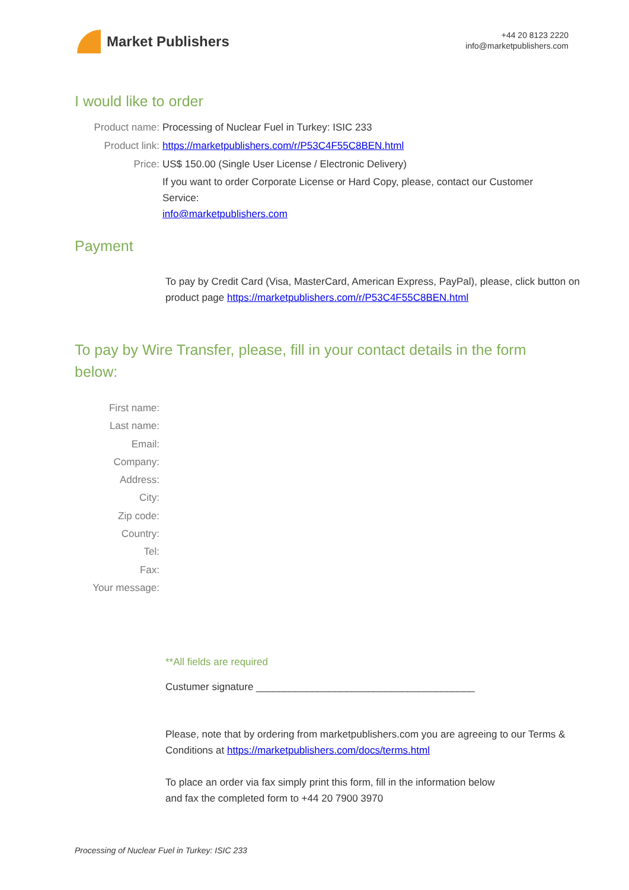Market Publishers
+44 20 8123 2220
info@marketpublishers.com
I would like to order
Product name: Processing of Nuclear Fuel in Turkey: ISIC 233
Product link: https://marketpublishers.com/r/P53C4F55C8BEN.html
Price: US$ 150.00 (Single User License / Electronic Delivery)
If you want to order Corporate License or Hard Copy, please, contact our Customer Service:
info@marketpublishers.com
Payment
To pay by Credit Card (Visa, MasterCard, American Express, PayPal), please, click button on product page https://marketpublishers.com/r/P53C4F55C8BEN.html
To pay by Wire Transfer, please, fill in your contact details in the form below:
First name:
Last name:
Email:
Company:
Address:
City:
Zip code:
Country:
Tel:
Fax:
Your message:
**All fields are required
Custumer signature _______________________________________
Please, note that by ordering from marketpublishers.com you are agreeing to our Terms & Conditions at https://marketpublishers.com/docs/terms.html
To place an order via fax simply print this form, fill in the information below
and fax the completed form to +44 20 7900 3970
Processing of Nuclear Fuel in Turkey: ISIC 233